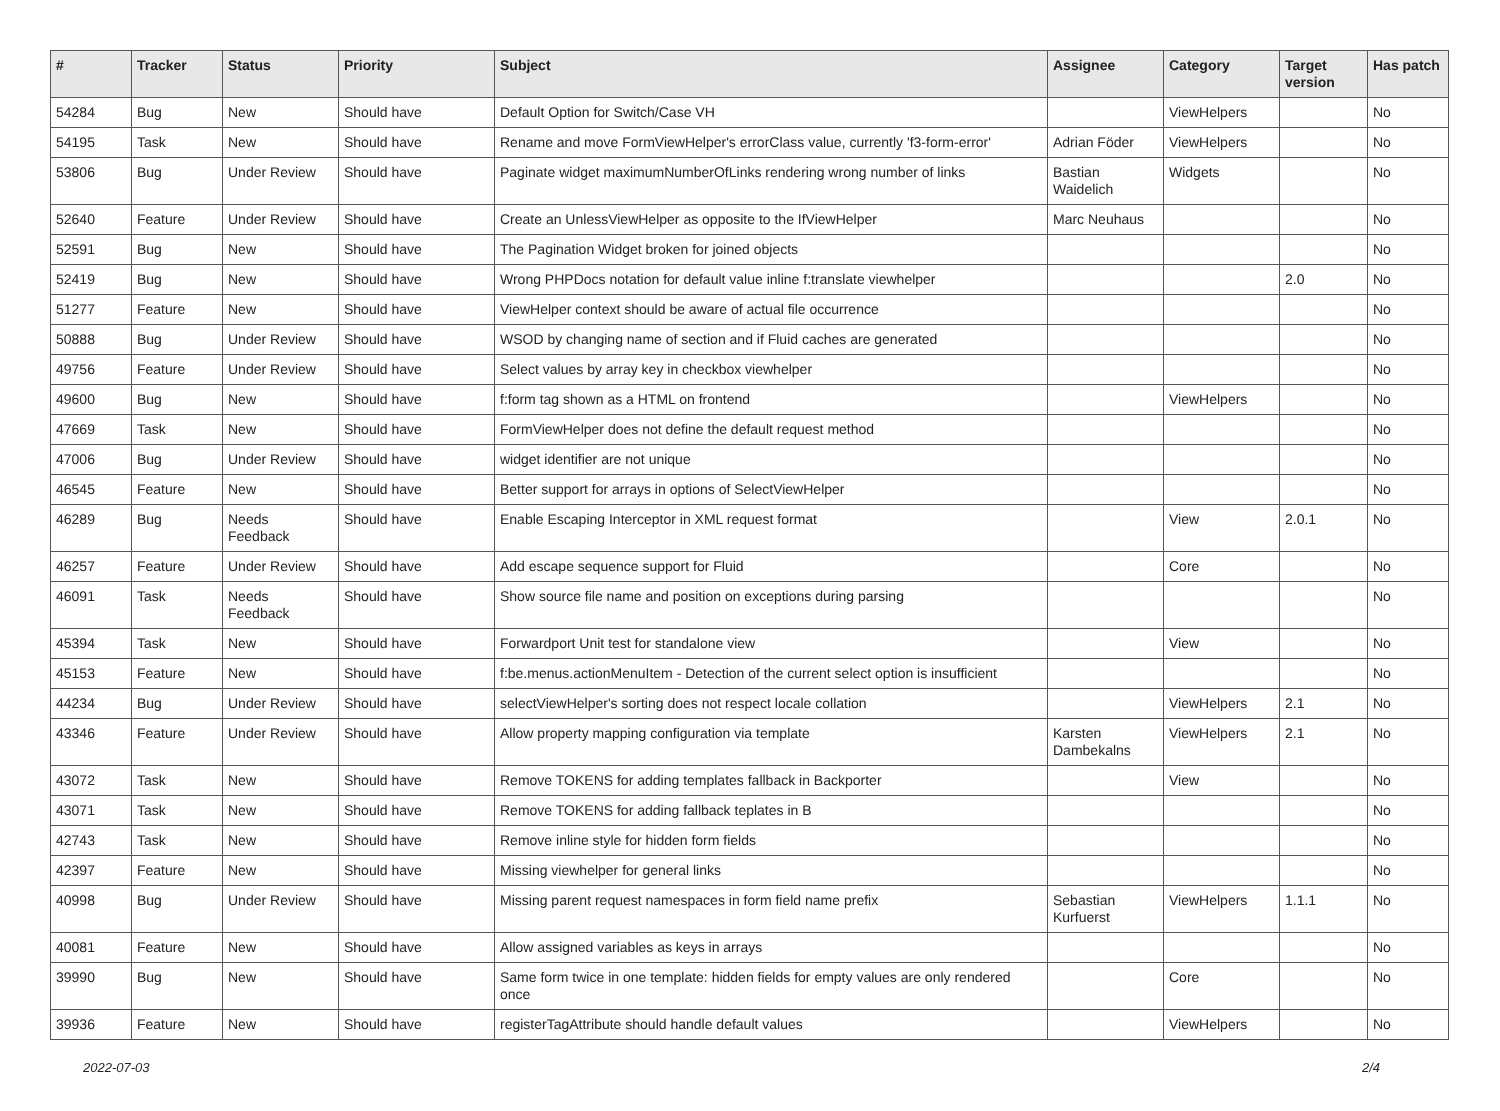| # | Tracker | Status | Priority | Subject | Assignee | Category | Target version | Has patch |
| --- | --- | --- | --- | --- | --- | --- | --- | --- |
| 54284 | Bug | New | Should have | Default Option for Switch/Case VH | | ViewHelpers | | No |
| 54195 | Task | New | Should have | Rename and move FormViewHelper's errorClass value, currently 'f3-form-error' | Adrian Föder | ViewHelpers | | No |
| 53806 | Bug | Under Review | Should have | Paginate widget maximumNumberOfLinks rendering wrong number of links | Bastian Waidelich | Widgets | | No |
| 52640 | Feature | Under Review | Should have | Create an UnlessViewHelper as opposite to the IfViewHelper | Marc Neuhaus | | | No |
| 52591 | Bug | New | Should have | The Pagination Widget broken for joined objects | | | | No |
| 52419 | Bug | New | Should have | Wrong PHPDocs notation for default value inline f:translate viewhelper | | | 2.0 | No |
| 51277 | Feature | New | Should have | ViewHelper context should be aware of actual file occurrence | | | | No |
| 50888 | Bug | Under Review | Should have | WSOD by changing name of section and if Fluid caches are generated | | | | No |
| 49756 | Feature | Under Review | Should have | Select values by array key in checkbox viewhelper | | | | No |
| 49600 | Bug | New | Should have | f:form tag shown as a HTML on frontend | | ViewHelpers | | No |
| 47669 | Task | New | Should have | FormViewHelper does not define the default request method | | | | No |
| 47006 | Bug | Under Review | Should have | widget identifier are not unique | | | | No |
| 46545 | Feature | New | Should have | Better support for arrays in options of SelectViewHelper | | | | No |
| 46289 | Bug | Needs Feedback | Should have | Enable Escaping Interceptor in XML request format | | View | 2.0.1 | No |
| 46257 | Feature | Under Review | Should have | Add escape sequence support for Fluid | | Core | | No |
| 46091 | Task | Needs Feedback | Should have | Show source file name and position on exceptions during parsing | | | | No |
| 45394 | Task | New | Should have | Forwardport Unit test for standalone view | | View | | No |
| 45153 | Feature | New | Should have | f:be.menus.actionMenuItem - Detection of the current select option is insufficient | | | | No |
| 44234 | Bug | Under Review | Should have | selectViewHelper's sorting does not respect locale collation | | ViewHelpers | 2.1 | No |
| 43346 | Feature | Under Review | Should have | Allow property mapping configuration via template | Karsten Dambekalns | ViewHelpers | 2.1 | No |
| 43072 | Task | New | Should have | Remove TOKENS for adding templates fallback in Backporter | | View | | No |
| 43071 | Task | New | Should have | Remove TOKENS for adding fallback teplates in B | | | | No |
| 42743 | Task | New | Should have | Remove inline style for hidden form fields | | | | No |
| 42397 | Feature | New | Should have | Missing viewhelper for general links | | | | No |
| 40998 | Bug | Under Review | Should have | Missing parent request namespaces in form field name prefix | Sebastian Kurfuerst | ViewHelpers | 1.1.1 | No |
| 40081 | Feature | New | Should have | Allow assigned variables as keys in arrays | | | | No |
| 39990 | Bug | New | Should have | Same form twice in one template: hidden fields for empty values are only rendered once | | Core | | No |
| 39936 | Feature | New | Should have | registerTagAttribute should handle default values | | ViewHelpers | | No |
2022-07-03 2/4